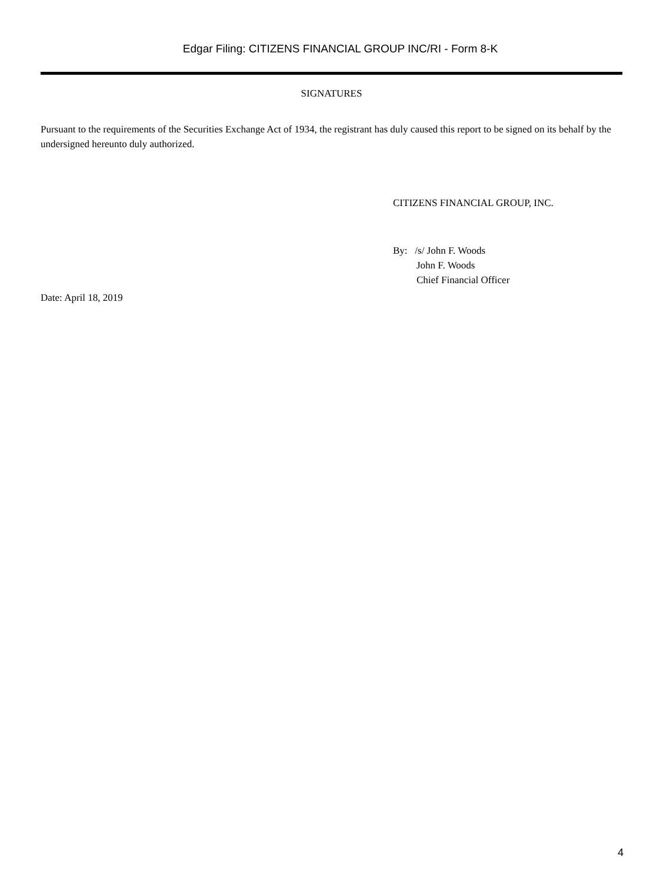Edgar Filing: CITIZENS FINANCIAL GROUP INC/RI - Form 8-K
SIGNATURES
Pursuant to the requirements of the Securities Exchange Act of 1934, the registrant has duly caused this report to be signed on its behalf by the undersigned hereunto duly authorized.
CITIZENS FINANCIAL GROUP, INC.
By: /s/ John F. Woods
John F. Woods
Chief Financial Officer
Date: April 18, 2019
4